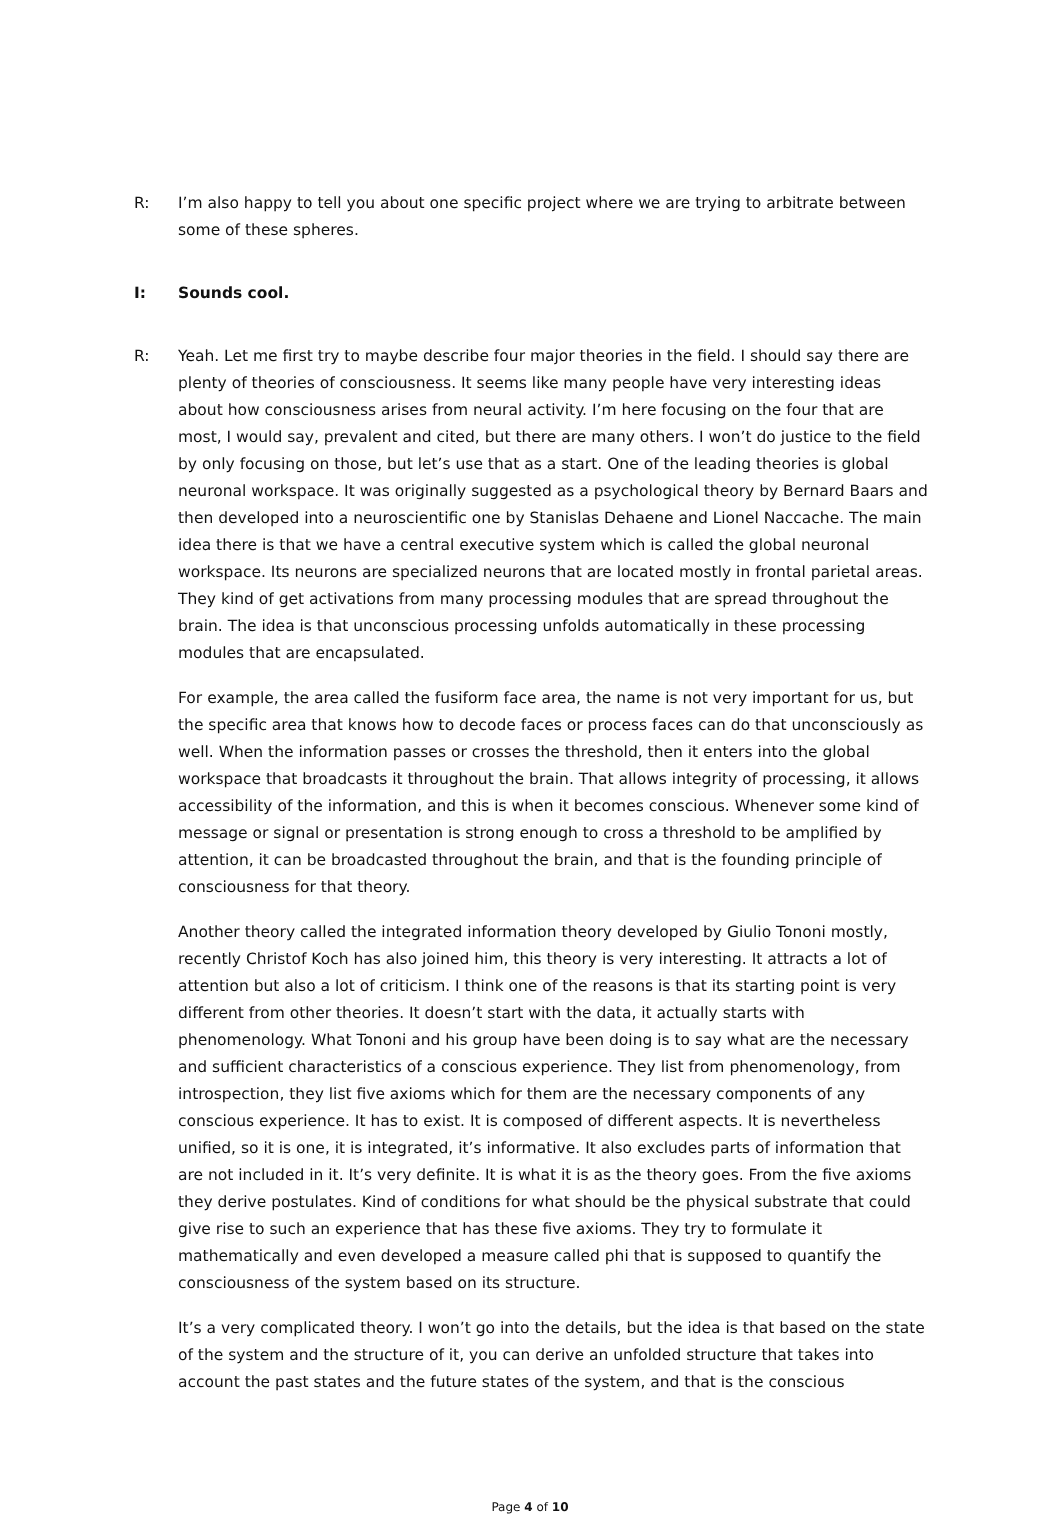R: I’m also happy to tell you about one specific project where we are trying to arbitrate between some of these spheres.
I: Sounds cool.
R: Yeah. Let me first try to maybe describe four major theories in the field. I should say there are plenty of theories of consciousness. It seems like many people have very interesting ideas about how consciousness arises from neural activity. I’m here focusing on the four that are most, I would say, prevalent and cited, but there are many others. I won’t do justice to the field by only focusing on those, but let’s use that as a start. One of the leading theories is global neuronal workspace. It was originally suggested as a psychological theory by Bernard Baars and then developed into a neuroscientific one by Stanislas Dehaene and Lionel Naccache. The main idea there is that we have a central executive system which is called the global neuronal workspace. Its neurons are specialized neurons that are located mostly in frontal parietal areas. They kind of get activations from many processing modules that are spread throughout the brain. The idea is that unconscious processing unfolds automatically in these processing modules that are encapsulated.
For example, the area called the fusiform face area, the name is not very important for us, but the specific area that knows how to decode faces or process faces can do that unconsciously as well. When the information passes or crosses the threshold, then it enters into the global workspace that broadcasts it throughout the brain. That allows integrity of processing, it allows accessibility of the information, and this is when it becomes conscious. Whenever some kind of message or signal or presentation is strong enough to cross a threshold to be amplified by attention, it can be broadcasted throughout the brain, and that is the founding principle of consciousness for that theory.
Another theory called the integrated information theory developed by Giulio Tononi mostly, recently Christof Koch has also joined him, this theory is very interesting. It attracts a lot of attention but also a lot of criticism. I think one of the reasons is that its starting point is very different from other theories. It doesn’t start with the data, it actually starts with phenomenology. What Tononi and his group have been doing is to say what are the necessary and sufficient characteristics of a conscious experience. They list from phenomenology, from introspection, they list five axioms which for them are the necessary components of any conscious experience. It has to exist. It is composed of different aspects. It is nevertheless unified, so it is one, it is integrated, it’s informative. It also excludes parts of information that are not included in it. It’s very definite. It is what it is as the theory goes. From the five axioms they derive postulates. Kind of conditions for what should be the physical substrate that could give rise to such an experience that has these five axioms. They try to formulate it mathematically and even developed a measure called phi that is supposed to quantify the consciousness of the system based on its structure.
It’s a very complicated theory. I won’t go into the details, but the idea is that based on the state of the system and the structure of it, you can derive an unfolded structure that takes into account the past states and the future states of the system, and that is the conscious
Page 4 of 10